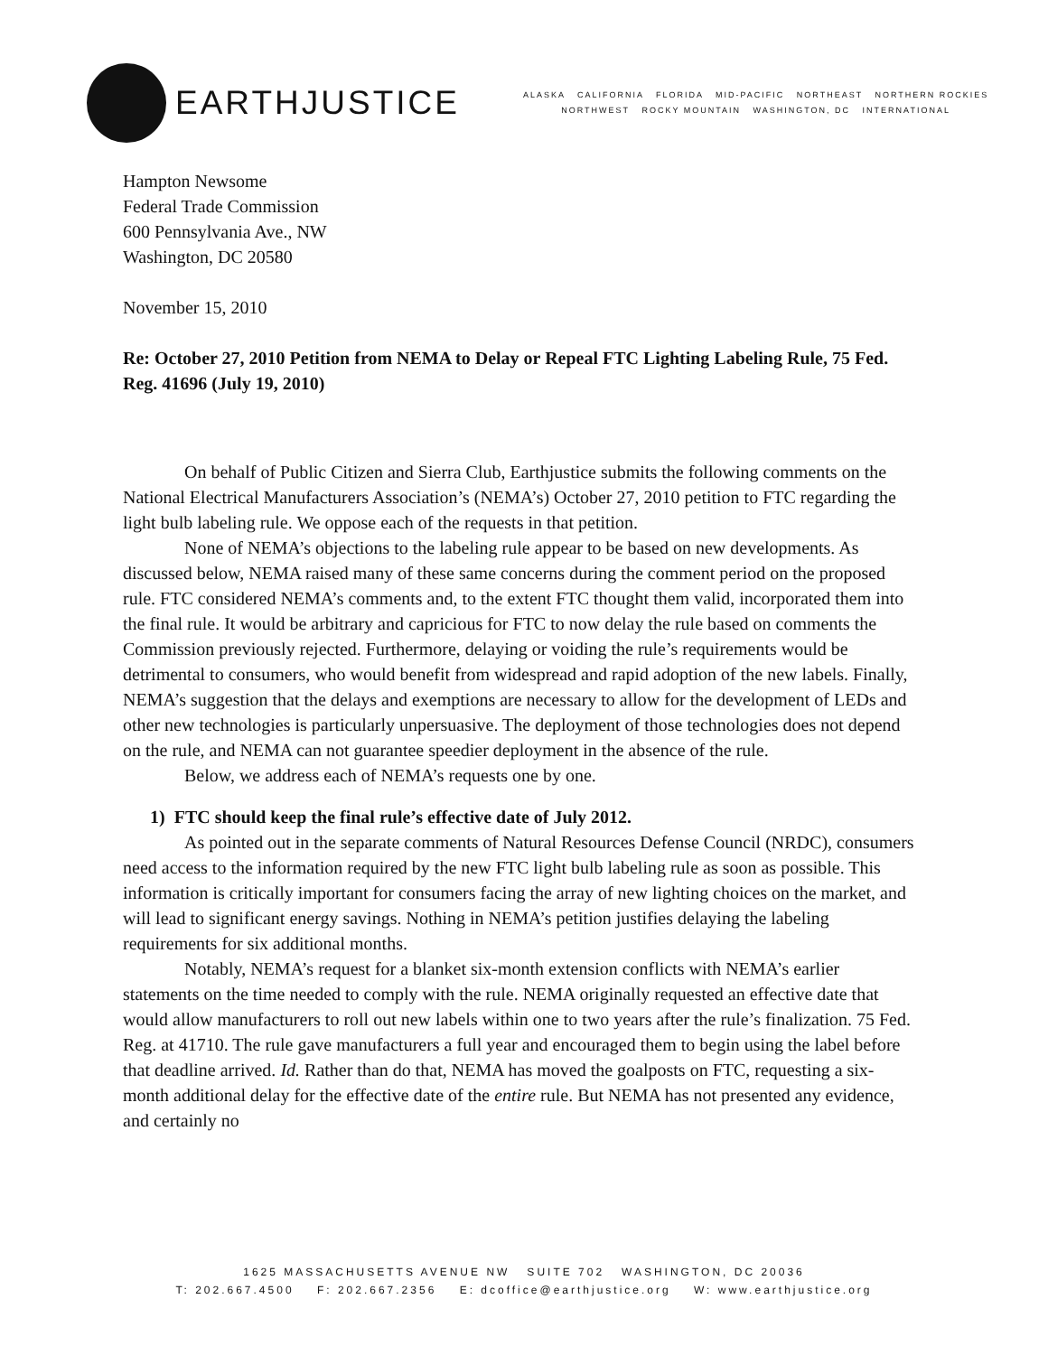EARTHJUSTICE
ALASKA CALIFORNIA FLORIDA MID-PACIFIC NORTHEAST NORTHERN ROCKIES
NORTHWEST ROCKY MOUNTAIN WASHINGTON, DC INTERNATIONAL
Hampton Newsome
Federal Trade Commission
600 Pennsylvania Ave., NW
Washington, DC 20580
November 15, 2010
Re: October 27, 2010 Petition from NEMA to Delay or Repeal FTC Lighting Labeling Rule, 75 Fed. Reg. 41696 (July 19, 2010)
On behalf of Public Citizen and Sierra Club, Earthjustice submits the following comments on the National Electrical Manufacturers Association’s (NEMA’s) October 27, 2010 petition to FTC regarding the light bulb labeling rule. We oppose each of the requests in that petition.
None of NEMA’s objections to the labeling rule appear to be based on new developments. As discussed below, NEMA raised many of these same concerns during the comment period on the proposed rule. FTC considered NEMA’s comments and, to the extent FTC thought them valid, incorporated them into the final rule. It would be arbitrary and capricious for FTC to now delay the rule based on comments the Commission previously rejected. Furthermore, delaying or voiding the rule’s requirements would be detrimental to consumers, who would benefit from widespread and rapid adoption of the new labels. Finally, NEMA’s suggestion that the delays and exemptions are necessary to allow for the development of LEDs and other new technologies is particularly unpersuasive. The deployment of those technologies does not depend on the rule, and NEMA can not guarantee speedier deployment in the absence of the rule.
Below, we address each of NEMA’s requests one by one.
1) FTC should keep the final rule’s effective date of July 2012.
As pointed out in the separate comments of Natural Resources Defense Council (NRDC), consumers need access to the information required by the new FTC light bulb labeling rule as soon as possible. This information is critically important for consumers facing the array of new lighting choices on the market, and will lead to significant energy savings. Nothing in NEMA’s petition justifies delaying the labeling requirements for six additional months.
Notably, NEMA’s request for a blanket six-month extension conflicts with NEMA’s earlier statements on the time needed to comply with the rule. NEMA originally requested an effective date that would allow manufacturers to roll out new labels within one to two years after the rule’s finalization. 75 Fed. Reg. at 41710. The rule gave manufacturers a full year and encouraged them to begin using the label before that deadline arrived. Id. Rather than do that, NEMA has moved the goalposts on FTC, requesting a six-month additional delay for the effective date of the entire rule. But NEMA has not presented any evidence, and certainly no
1625 MASSACHUSETTS AVENUE NW SUITE 702 WASHINGTON, DC 20036
T: 202.667.4500 F: 202.667.2356 E: dcoffice@earthjustice.org W: www.earthjustice.org